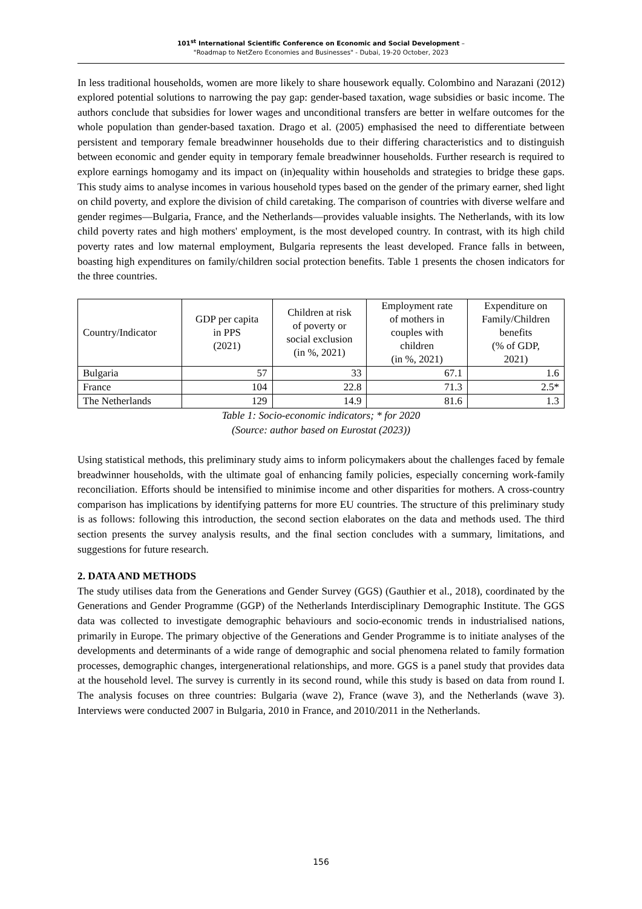101<sup>st</sup> International Scientific Conference on Economic and Social Development –
"Roadmap to NetZero Economies and Businesses" - Dubai, 19-20 October, 2023
In less traditional households, women are more likely to share housework equally. Colombino and Narazani (2012) explored potential solutions to narrowing the pay gap: gender-based taxation, wage subsidies or basic income. The authors conclude that subsidies for lower wages and unconditional transfers are better in welfare outcomes for the whole population than gender-based taxation. Drago et al. (2005) emphasised the need to differentiate between persistent and temporary female breadwinner households due to their differing characteristics and to distinguish between economic and gender equity in temporary female breadwinner households. Further research is required to explore earnings homogamy and its impact on (in)equality within households and strategies to bridge these gaps. This study aims to analyse incomes in various household types based on the gender of the primary earner, shed light on child poverty, and explore the division of child caretaking. The comparison of countries with diverse welfare and gender regimes—Bulgaria, France, and the Netherlands—provides valuable insights. The Netherlands, with its low child poverty rates and high mothers' employment, is the most developed country. In contrast, with its high child poverty rates and low maternal employment, Bulgaria represents the least developed. France falls in between, boasting high expenditures on family/children social protection benefits. Table 1 presents the chosen indicators for the three countries.
| Country/Indicator | GDP per capita in PPS (2021) | Children at risk of poverty or social exclusion (in %, 2021) | Employment rate of mothers in couples with children (in %, 2021) | Expenditure on Family/Children benefits (% of GDP, 2021) |
| --- | --- | --- | --- | --- |
| Bulgaria | 57 | 33 | 67.1 | 1.6 |
| France | 104 | 22.8 | 71.3 | 2.5* |
| The Netherlands | 129 | 14.9 | 81.6 | 1.3 |
Table 1: Socio-economic indicators; * for 2020
(Source: author based on Eurostat (2023))
Using statistical methods, this preliminary study aims to inform policymakers about the challenges faced by female breadwinner households, with the ultimate goal of enhancing family policies, especially concerning work-family reconciliation. Efforts should be intensified to minimise income and other disparities for mothers. A cross-country comparison has implications by identifying patterns for more EU countries. The structure of this preliminary study is as follows: following this introduction, the second section elaborates on the data and methods used. The third section presents the survey analysis results, and the final section concludes with a summary, limitations, and suggestions for future research.
2. DATA AND METHODS
The study utilises data from the Generations and Gender Survey (GGS) (Gauthier et al., 2018), coordinated by the Generations and Gender Programme (GGP) of the Netherlands Interdisciplinary Demographic Institute. The GGS data was collected to investigate demographic behaviours and socio-economic trends in industrialised nations, primarily in Europe. The primary objective of the Generations and Gender Programme is to initiate analyses of the developments and determinants of a wide range of demographic and social phenomena related to family formation processes, demographic changes, intergenerational relationships, and more. GGS is a panel study that provides data at the household level. The survey is currently in its second round, while this study is based on data from round I. The analysis focuses on three countries: Bulgaria (wave 2), France (wave 3), and the Netherlands (wave 3). Interviews were conducted 2007 in Bulgaria, 2010 in France, and 2010/2011 in the Netherlands.
156